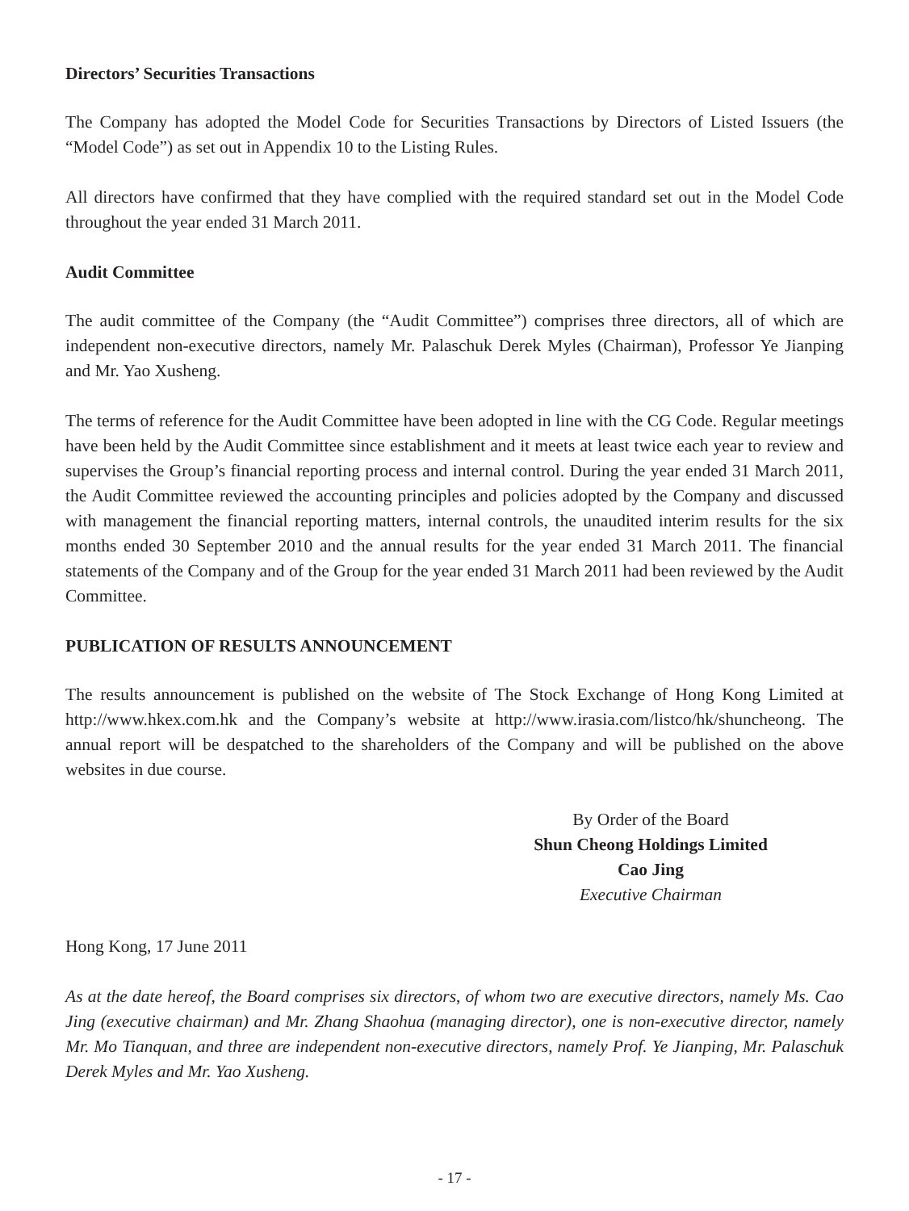Directors’ Securities Transactions
The Company has adopted the Model Code for Securities Transactions by Directors of Listed Issuers (the “Model Code”) as set out in Appendix 10 to the Listing Rules.
All directors have confirmed that they have complied with the required standard set out in the Model Code throughout the year ended 31 March 2011.
Audit Committee
The audit committee of the Company (the “Audit Committee”) comprises three directors, all of which are independent non-executive directors, namely Mr. Palaschuk Derek Myles (Chairman), Professor Ye Jianping and Mr. Yao Xusheng.
The terms of reference for the Audit Committee have been adopted in line with the CG Code. Regular meetings have been held by the Audit Committee since establishment and it meets at least twice each year to review and supervises the Group’s financial reporting process and internal control. During the year ended 31 March 2011, the Audit Committee reviewed the accounting principles and policies adopted by the Company and discussed with management the financial reporting matters, internal controls, the unaudited interim results for the six months ended 30 September 2010 and the annual results for the year ended 31 March 2011. The financial statements of the Company and of the Group for the year ended 31 March 2011 had been reviewed by the Audit Committee.
PUBLICATION OF RESULTS ANNOUNCEMENT
The results announcement is published on the website of The Stock Exchange of Hong Kong Limited at http://www.hkex.com.hk and the Company’s website at http://www.irasia.com/listco/hk/shuncheong. The annual report will be despatched to the shareholders of the Company and will be published on the above websites in due course.
By Order of the Board
Shun Cheong Holdings Limited
Cao Jing
Executive Chairman
Hong Kong, 17 June 2011
As at the date hereof, the Board comprises six directors, of whom two are executive directors, namely Ms. Cao Jing (executive chairman) and Mr. Zhang Shaohua (managing director), one is non-executive director, namely Mr. Mo Tianquan, and three are independent non-executive directors, namely Prof. Ye Jianping, Mr. Palaschuk Derek Myles and Mr. Yao Xusheng.
- 17 -